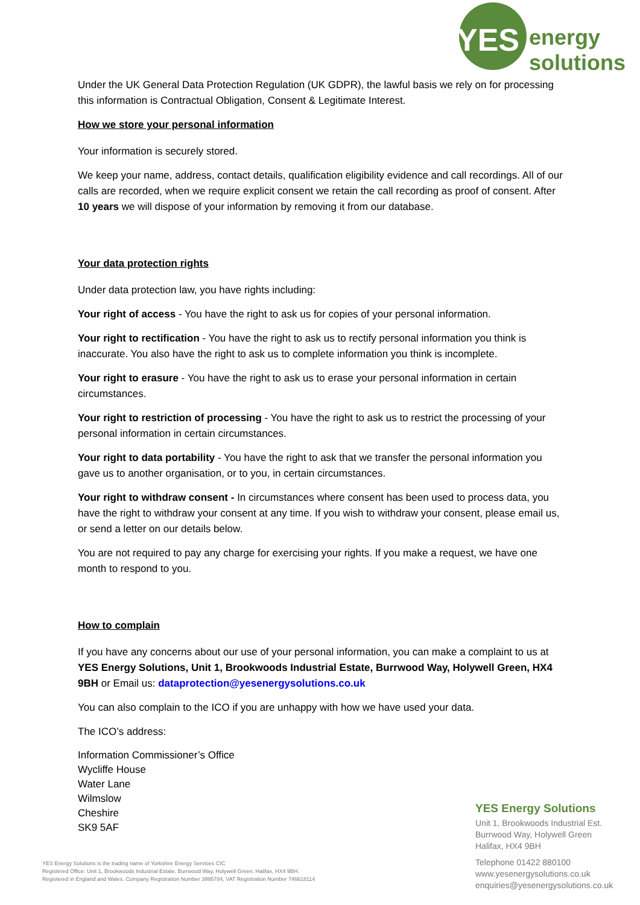YES
energy
solutions
Under the UK General Data Protection Regulation (UK GDPR), the lawful basis we rely on for processing this information is Contractual Obligation, Consent & Legitimate Interest.
How we store your personal information
Your information is securely stored.
We keep your name, address, contact details, qualification eligibility evidence and call recordings. All of our calls are recorded, when we require explicit consent we retain the call recording as proof of consent. After 10 years we will dispose of your information by removing it from our database.
Your data protection rights
Under data protection law, you have rights including:
Your right of access - You have the right to ask us for copies of your personal information.
Your right to rectification - You have the right to ask us to rectify personal information you think is inaccurate. You also have the right to ask us to complete information you think is incomplete.
Your right to erasure - You have the right to ask us to erase your personal information in certain circumstances.
Your right to restriction of processing - You have the right to ask us to restrict the processing of your personal information in certain circumstances.
Your right to data portability - You have the right to ask that we transfer the personal information you gave us to another organisation, or to you, in certain circumstances.
Your right to withdraw consent - In circumstances where consent has been used to process data, you have the right to withdraw your consent at any time. If you wish to withdraw your consent, please email us, or send a letter on our details below.
You are not required to pay any charge for exercising your rights. If you make a request, we have one month to respond to you.
How to complain
If you have any concerns about our use of your personal information, you can make a complaint to us at YES Energy Solutions, Unit 1, Brookwoods Industrial Estate, Burrwood Way, Holywell Green, HX4 9BH or Email us: dataprotection@yesenergysolutions.co.uk
You can also complain to the ICO if you are unhappy with how we have used your data.
The ICO’s address:
Information Commissioner’s Office
Wycliffe House
Water Lane
Wilmslow
Cheshire
SK9 5AF
YES Energy Solutions
Unit 1, Brookwoods Industrial Est.
Burrwood Way, Holywell Green
Halifax, HX4 9BH
Telephone 01422 880100
www.yesenergysolutions.co.uk
enquiries@yesenergysolutions.co.uk
YES Energy Solutions is the trading name of Yorkshire Energy Services CIC
Registered Office: Unit 1, Brookwoods Industrial Estate, Burrwood Way, Holywell Green, Halifax, HX4 9BH.
Registered in England and Wales. Company Registration Number 3995784, VAT Registration Number 746618114